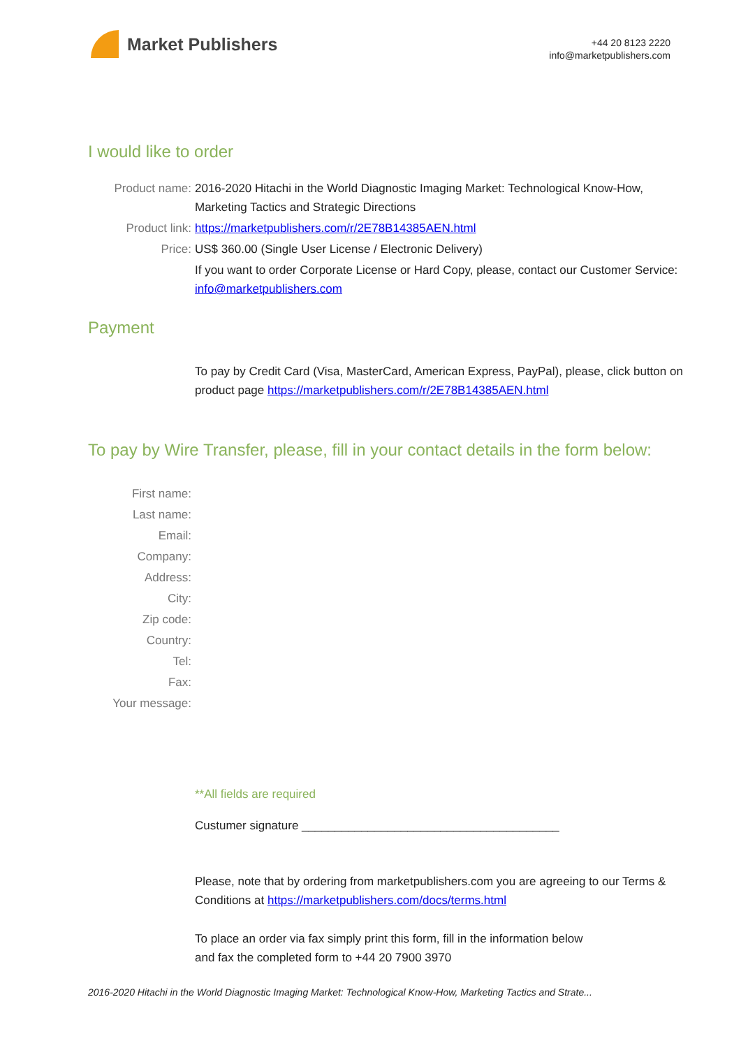Market Publishers
+44 20 8123 2220
info@marketpublishers.com
I would like to order
Product name: 2016-2020 Hitachi in the World Diagnostic Imaging Market: Technological Know-How, Marketing Tactics and Strategic Directions
Product link: https://marketpublishers.com/r/2E78B14385AEN.html
Price: US$ 360.00 (Single User License / Electronic Delivery)
If you want to order Corporate License or Hard Copy, please, contact our Customer Service:
info@marketpublishers.com
Payment
To pay by Credit Card (Visa, MasterCard, American Express, PayPal), please, click button on product page https://marketpublishers.com/r/2E78B14385AEN.html
To pay by Wire Transfer, please, fill in your contact details in the form below:
First name:
Last name:
Email:
Company:
Address:
City:
Zip code:
Country:
Tel:
Fax:
Your message:
**All fields are required
Custumer signature _______________________________________
Please, note that by ordering from marketpublishers.com you are agreeing to our Terms & Conditions at https://marketpublishers.com/docs/terms.html
To place an order via fax simply print this form, fill in the information below
and fax the completed form to +44 20 7900 3970
2016-2020 Hitachi in the World Diagnostic Imaging Market: Technological Know-How, Marketing Tactics and Strate...